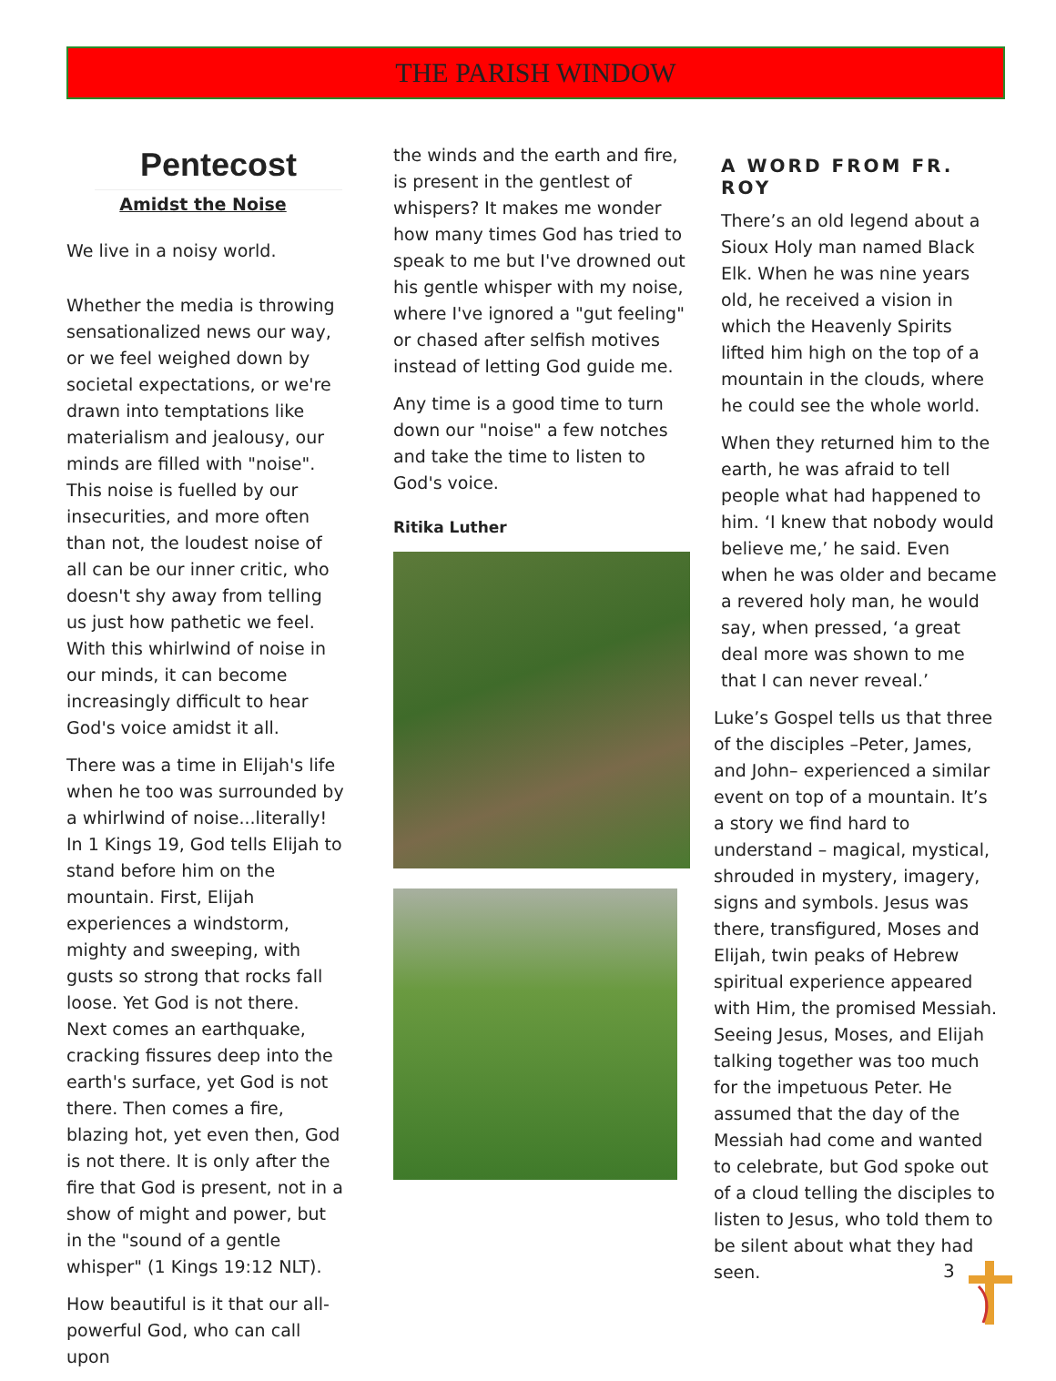THE PARISH WINDOW
Pentecost
Amidst the Noise
We live in a noisy world.
Whether the media is throwing sensationalized news our way, or we feel weighed down by societal expectations, or we're drawn into temptations like materialism and jealousy, our minds are filled with "noise". This noise is fuelled by our insecurities, and more often than not, the loudest noise of all can be our inner critic, who doesn't shy away from telling us just how pathetic we feel. With this whirlwind of noise in our minds, it can become increasingly difficult to hear God's voice amidst it all.
There was a time in Elijah's life when he too was surrounded by a whirlwind of noise...literally! In 1 Kings 19, God tells Elijah to stand before him on the mountain. First, Elijah experiences a windstorm, mighty and sweeping, with gusts so strong that rocks fall loose. Yet God is not there. Next comes an earthquake, cracking fissures deep into the earth's surface, yet God is not there. Then comes a fire, blazing hot, yet even then, God is not there. It is only after the fire that God is present, not in a show of might and power, but in the "sound of a gentle whisper" (1 Kings 19:12 NLT).
How beautiful is it that our all-powerful God, who can call upon
the winds and the earth and fire, is present in the gentlest of whispers? It makes me wonder how many times God has tried to speak to me but I've drowned out his gentle whisper with my noise, where I've ignored a "gut feeling" or chased after selfish motives instead of letting God guide me.
Any time is a good time to turn down our "noise" a few notches and take the time to listen to God's voice.
Ritika Luther
A WORD FROM FR. ROY
There’s an old legend about a Sioux Holy man named Black Elk. When he was nine years old, he received a vision in which the Heavenly Spirits lifted him high on the top of a mountain in the clouds, where he could see the whole world.
When they returned him to the earth, he was afraid to tell people what had happened to him. ‘I knew that nobody would believe me,’ he said. Even when he was older and became a revered holy man, he would say, when pressed, ‘a great deal more was shown to me that I can never reveal.’
Luke’s Gospel tells us that three of the disciples –Peter, James, and John– experienced a similar event on top of a mountain. It’s a story we find hard to understand – magical, mystical, shrouded in mystery, imagery, signs and symbols. Jesus was there, transfigured, Moses and Elijah, twin peaks of Hebrew spiritual experience appeared with Him, the promised Messiah. Seeing Jesus, Moses, and Elijah talking together was too much for the impetuous Peter. He assumed that the day of the Messiah had come and wanted to celebrate, but God spoke out of a cloud telling the disciples to listen to Jesus, who told them to be silent about what they had seen.
3